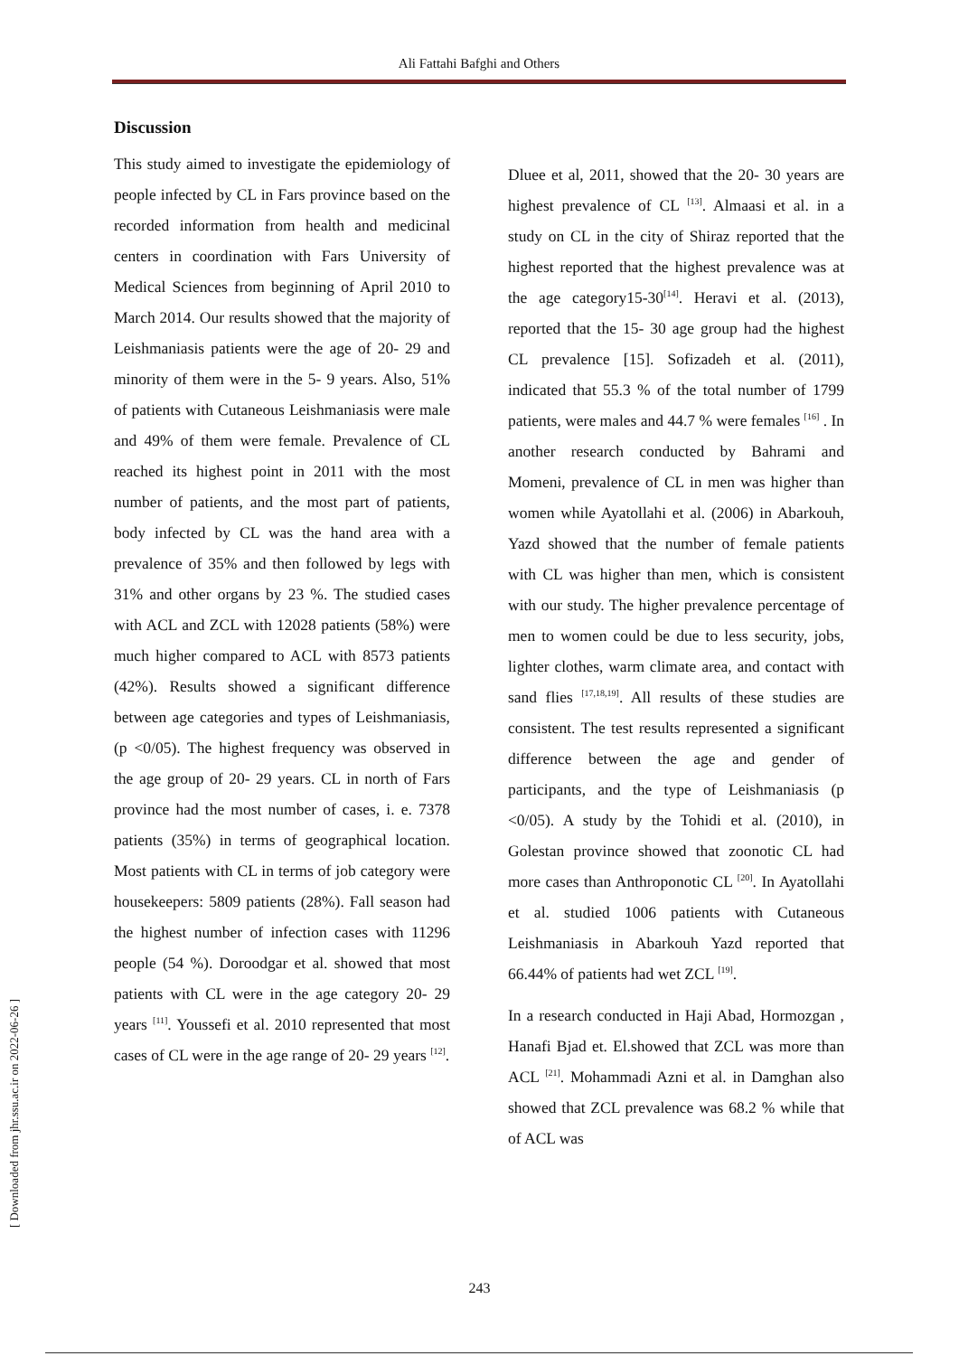Ali Fattahi Bafghi and Others
[ Downloaded from jhr.ssu.ac.ir on 2022-06-26 ]
Discussion
This study aimed to investigate the epidemiology of people infected by CL in Fars province based on the recorded information from health and medicinal centers in coordination with Fars University of Medical Sciences from beginning of April 2010 to March 2014. Our results showed that the majority of Leishmaniasis patients were the age of 20- 29 and minority of them were in the 5- 9 years. Also, 51% of patients with Cutaneous Leishmaniasis were male and 49% of them were female. Prevalence of CL reached its highest point in 2011 with the most number of patients, and the most part of patients, body infected by CL was the hand area with a prevalence of 35% and then followed by legs with 31% and other organs by 23 %. The studied cases with ACL and ZCL with 12028 patients (58%) were much higher compared to ACL with 8573 patients (42%). Results showed a significant difference between age categories and types of Leishmaniasis, (p <0/05). The highest frequency was observed in the age group of 20- 29 years. CL in north of Fars province had the most number of cases, i. e. 7378 patients (35%) in terms of geographical location. Most patients with CL in terms of job category were housekeepers: 5809 patients (28%). Fall season had the highest number of infection cases with 11296 people (54 %). Doroodgar et al. showed that most patients with CL were in the age category 20- 29 years <sup>[11]</sup>. Youssefi et al. 2010 represented that most cases of CL were in the age range of 20- 29 years <sup>[12]</sup>.
Dluee et al, 2011, showed that the 20- 30 years are highest prevalence of CL <sup>[13]</sup>. Almaasi et al. in a study on CL in the city of Shiraz reported that the highest reported that the highest prevalence was at the age category15-30<sup>[14]</sup>. Heravi et al. (2013), reported that the 15- 30 age group had the highest CL prevalence [15]. Sofizadeh et al. (2011), indicated that 55.3 % of the total number of 1799 patients, were males and 44.7 % were females <sup>[16]</sup> . In another research conducted by Bahrami and Momeni, prevalence of CL in men was higher than women while Ayatollahi et al. (2006) in Abarkouh, Yazd showed that the number of female patients with CL was higher than men, which is consistent with our study. The higher prevalence percentage of men to women could be due to less security, jobs, lighter clothes, warm climate area, and contact with sand flies <sup>[17,18,19]</sup>. All results of these studies are consistent. The test results represented a significant difference between the age and gender of participants, and the type of Leishmaniasis (p <0/05). A study by the Tohidi et al. (2010), in Golestan province showed that zoonotic CL had more cases than Anthroponotic CL <sup>[20]</sup>. In Ayatollahi et al. studied 1006 patients with Cutaneous Leishmaniasis in Abarkouh Yazd reported that 66.44% of patients had wet ZCL <sup>[19]</sup>.
In a research conducted in Haji Abad, Hormozgan , Hanafi Bjad et. El.showed that ZCL was more than ACL <sup>[21]</sup>. Mohammadi Azni et al. in Damghan also showed that ZCL prevalence was 68.2 % while that of ACL was
243